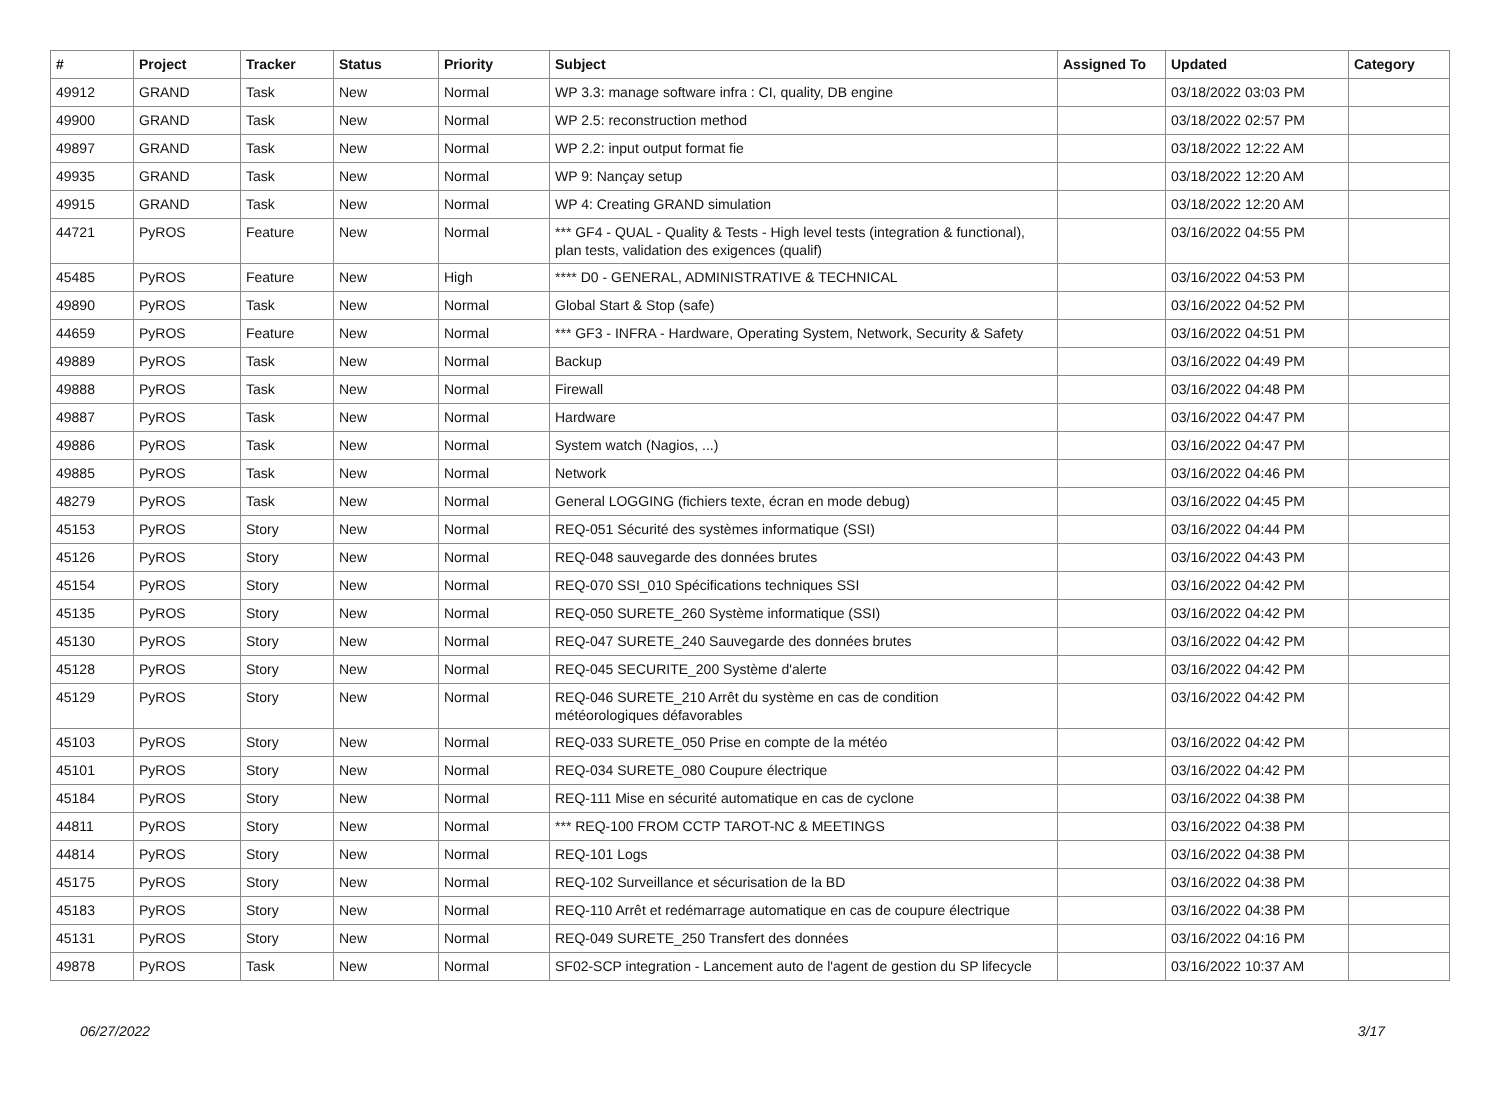| # | Project | Tracker | Status | Priority | Subject | Assigned To | Updated | Category |
| --- | --- | --- | --- | --- | --- | --- | --- | --- |
| 49912 | GRAND | Task | New | Normal | WP 3.3: manage software infra : CI, quality, DB engine | | 03/18/2022 03:03 PM | |
| 49900 | GRAND | Task | New | Normal | WP 2.5: reconstruction method | | 03/18/2022 02:57 PM | |
| 49897 | GRAND | Task | New | Normal | WP 2.2: input output format fie | | 03/18/2022 12:22 AM | |
| 49935 | GRAND | Task | New | Normal | WP 9: Nançay setup | | 03/18/2022 12:20 AM | |
| 49915 | GRAND | Task | New | Normal | WP 4: Creating GRAND simulation | | 03/18/2022 12:20 AM | |
| 44721 | PyROS | Feature | New | Normal | *** GF4 - QUAL - Quality & Tests - High level tests (integration & functional), plan tests, validation des exigences (qualif) | | 03/16/2022 04:55 PM | |
| 45485 | PyROS | Feature | New | High | **** D0 - GENERAL, ADMINISTRATIVE & TECHNICAL | | 03/16/2022 04:53 PM | |
| 49890 | PyROS | Task | New | Normal | Global Start & Stop (safe) | | 03/16/2022 04:52 PM | |
| 44659 | PyROS | Feature | New | Normal | *** GF3 - INFRA - Hardware, Operating System, Network, Security & Safety | | 03/16/2022 04:51 PM | |
| 49889 | PyROS | Task | New | Normal | Backup | | 03/16/2022 04:49 PM | |
| 49888 | PyROS | Task | New | Normal | Firewall | | 03/16/2022 04:48 PM | |
| 49887 | PyROS | Task | New | Normal | Hardware | | 03/16/2022 04:47 PM | |
| 49886 | PyROS | Task | New | Normal | System watch (Nagios, ...) | | 03/16/2022 04:47 PM | |
| 49885 | PyROS | Task | New | Normal | Network | | 03/16/2022 04:46 PM | |
| 48279 | PyROS | Task | New | Normal | General LOGGING (fichiers texte, écran en mode debug) | | 03/16/2022 04:45 PM | |
| 45153 | PyROS | Story | New | Normal | REQ-051 Sécurité des systèmes informatique (SSI) | | 03/16/2022 04:44 PM | |
| 45126 | PyROS | Story | New | Normal | REQ-048 sauvegarde des données brutes | | 03/16/2022 04:43 PM | |
| 45154 | PyROS | Story | New | Normal | REQ-070 SSI_010 Spécifications techniques SSI | | 03/16/2022 04:42 PM | |
| 45135 | PyROS | Story | New | Normal | REQ-050 SURETE_260 Système informatique (SSI) | | 03/16/2022 04:42 PM | |
| 45130 | PyROS | Story | New | Normal | REQ-047 SURETE_240 Sauvegarde des données brutes | | 03/16/2022 04:42 PM | |
| 45128 | PyROS | Story | New | Normal | REQ-045 SECURITE_200 Système d'alerte | | 03/16/2022 04:42 PM | |
| 45129 | PyROS | Story | New | Normal | REQ-046 SURETE_210 Arrêt du système en cas de condition météorologiques défavorables | | 03/16/2022 04:42 PM | |
| 45103 | PyROS | Story | New | Normal | REQ-033 SURETE_050 Prise en compte de la météo | | 03/16/2022 04:42 PM | |
| 45101 | PyROS | Story | New | Normal | REQ-034 SURETE_080 Coupure électrique | | 03/16/2022 04:42 PM | |
| 45184 | PyROS | Story | New | Normal | REQ-111 Mise en sécurité automatique en cas de cyclone | | 03/16/2022 04:38 PM | |
| 44811 | PyROS | Story | New | Normal | *** REQ-100 FROM CCTP TAROT-NC & MEETINGS | | 03/16/2022 04:38 PM | |
| 44814 | PyROS | Story | New | Normal | REQ-101 Logs | | 03/16/2022 04:38 PM | |
| 45175 | PyROS | Story | New | Normal | REQ-102 Surveillance et sécurisation de la BD | | 03/16/2022 04:38 PM | |
| 45183 | PyROS | Story | New | Normal | REQ-110 Arrêt et redémarrage automatique en cas de coupure électrique | | 03/16/2022 04:38 PM | |
| 45131 | PyROS | Story | New | Normal | REQ-049 SURETE_250 Transfert des données | | 03/16/2022 04:16 PM | |
| 49878 | PyROS | Task | New | Normal | SF02-SCP integration - Lancement auto de l'agent de gestion du SP lifecycle | | 03/16/2022 10:37 AM | |
06/27/2022 3/17